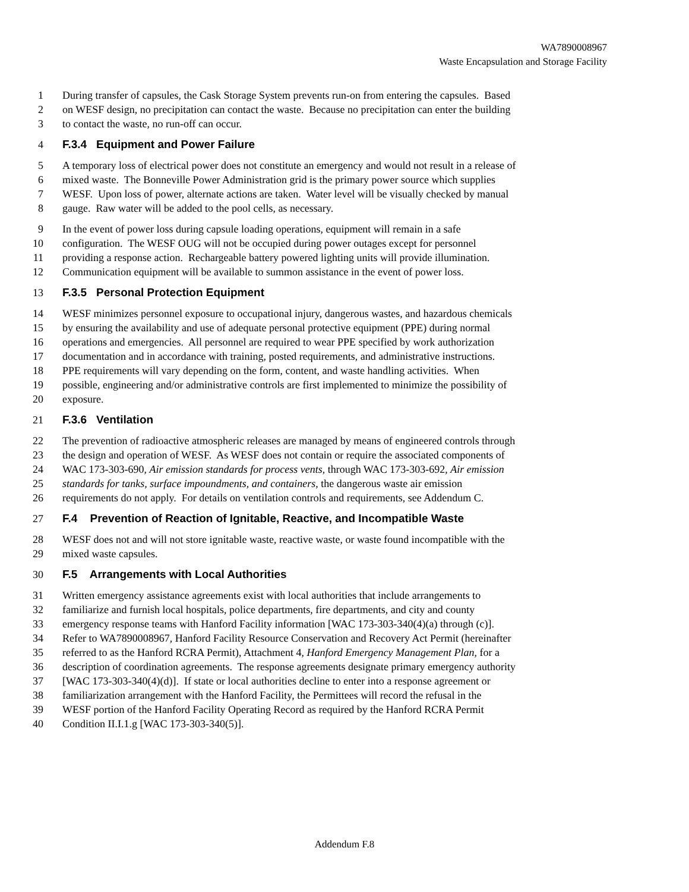WA7890008967
Waste Encapsulation and Storage Facility
1 During transfer of capsules, the Cask Storage System prevents run-on from entering the capsules. Based
2 on WESF design, no precipitation can contact the waste. Because no precipitation can enter the building
3 to contact the waste, no run-off can occur.
4 F.3.4 Equipment and Power Failure
5 A temporary loss of electrical power does not constitute an emergency and would not result in a release of
6 mixed waste. The Bonneville Power Administration grid is the primary power source which supplies
7 WESF. Upon loss of power, alternate actions are taken. Water level will be visually checked by manual
8 gauge. Raw water will be added to the pool cells, as necessary.
9 In the event of power loss during capsule loading operations, equipment will remain in a safe
10 configuration. The WESF OUG will not be occupied during power outages except for personnel
11 providing a response action. Rechargeable battery powered lighting units will provide illumination.
12 Communication equipment will be available to summon assistance in the event of power loss.
13 F.3.5 Personal Protection Equipment
14 WESF minimizes personnel exposure to occupational injury, dangerous wastes, and hazardous chemicals
15 by ensuring the availability and use of adequate personal protective equipment (PPE) during normal
16 operations and emergencies. All personnel are required to wear PPE specified by work authorization
17 documentation and in accordance with training, posted requirements, and administrative instructions.
18 PPE requirements will vary depending on the form, content, and waste handling activities. When
19 possible, engineering and/or administrative controls are first implemented to minimize the possibility of
20 exposure.
21 F.3.6 Ventilation
22 The prevention of radioactive atmospheric releases are managed by means of engineered controls through
23 the design and operation of WESF. As WESF does not contain or require the associated components of
24 WAC 173-303-690, Air emission standards for process vents, through WAC 173-303-692, Air emission
25 standards for tanks, surface impoundments, and containers, the dangerous waste air emission
26 requirements do not apply. For details on ventilation controls and requirements, see Addendum C.
27 F.4 Prevention of Reaction of Ignitable, Reactive, and Incompatible Waste
28 WESF does not and will not store ignitable waste, reactive waste, or waste found incompatible with the
29 mixed waste capsules.
30 F.5 Arrangements with Local Authorities
31 Written emergency assistance agreements exist with local authorities that include arrangements to
32 familiarize and furnish local hospitals, police departments, fire departments, and city and county
33 emergency response teams with Hanford Facility information [WAC 173-303-340(4)(a) through (c)].
34 Refer to WA7890008967, Hanford Facility Resource Conservation and Recovery Act Permit (hereinafter
35 referred to as the Hanford RCRA Permit), Attachment 4, Hanford Emergency Management Plan, for a
36 description of coordination agreements. The response agreements designate primary emergency authority
37 [WAC 173-303-340(4)(d)]. If state or local authorities decline to enter into a response agreement or
38 familiarization arrangement with the Hanford Facility, the Permittees will record the refusal in the
39 WESF portion of the Hanford Facility Operating Record as required by the Hanford RCRA Permit
40 Condition II.I.1.g [WAC 173-303-340(5)].
Addendum F.8